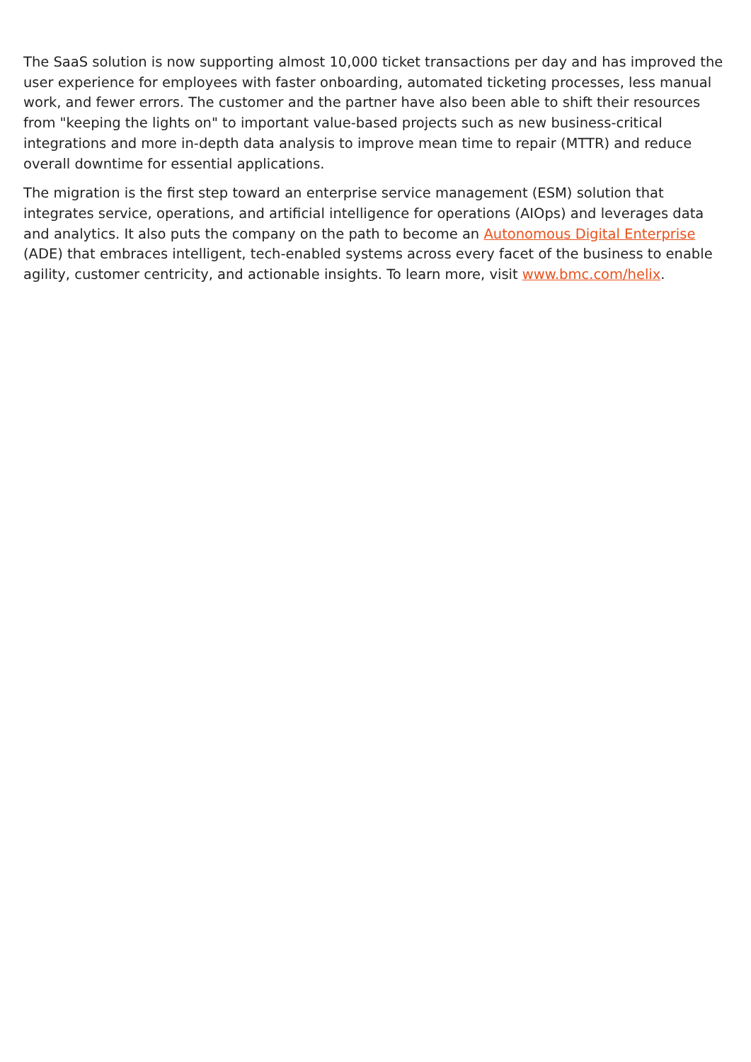The SaaS solution is now supporting almost 10,000 ticket transactions per day and has improved the user experience for employees with faster onboarding, automated ticketing processes, less manual work, and fewer errors. The customer and the partner have also been able to shift their resources from "keeping the lights on" to important value-based projects such as new business-critical integrations and more in-depth data analysis to improve mean time to repair (MTTR) and reduce overall downtime for essential applications.
The migration is the first step toward an enterprise service management (ESM) solution that integrates service, operations, and artificial intelligence for operations (AIOps) and leverages data and analytics. It also puts the company on the path to become an Autonomous Digital Enterprise (ADE) that embraces intelligent, tech-enabled systems across every facet of the business to enable agility, customer centricity, and actionable insights. To learn more, visit www.bmc.com/helix.